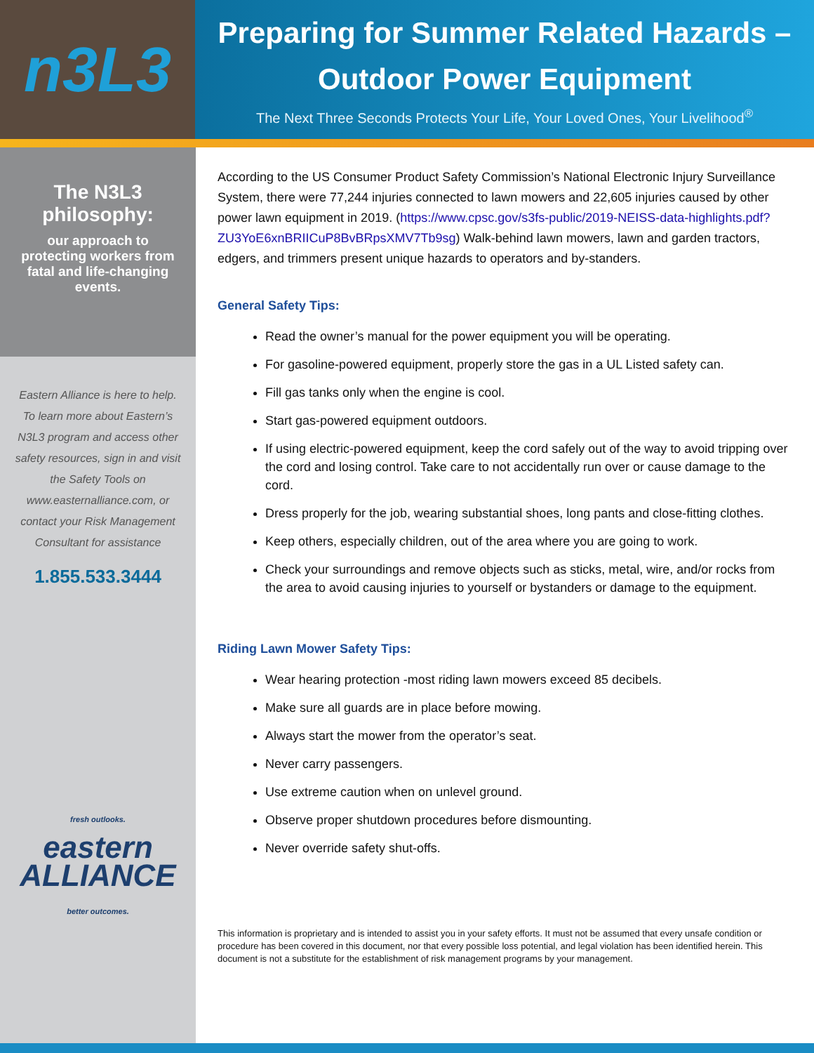n3L3
Preparing for Summer Related Hazards –
Outdoor Power Equipment
The Next Three Seconds Protects Your Life, Your Loved Ones, Your Livelihood<sup>®</sup>
The N3L3 philosophy:
our approach to protecting workers from fatal and life-changing events.
Eastern Alliance is here to help. To learn more about Eastern’s N3L3 program and access other safety resources, sign in and visit the Safety Tools on www.easternalliance.com, or contact your Risk Management Consultant for assistance
1.855.533.3444
fresh outlooks.
eastern
ALLIANCE
better outcomes.
According to the US Consumer Product Safety Commission’s National Electronic Injury Surveillance System, there were 77,244 injuries connected to lawn mowers and 22,605 injuries caused by other power lawn equipment in 2019. (https://www.cpsc.gov/s3fs-public/2019-NEISS-data-highlights.pdf?ZU3YoE6xnBRIICuP8BvBRpsXMV7Tb9sg) Walk-behind lawn mowers, lawn and garden tractors, edgers, and trimmers present unique hazards to operators and by-standers.
General Safety Tips:
Read the owner’s manual for the power equipment you will be operating.
For gasoline-powered equipment, properly store the gas in a UL Listed safety can.
Fill gas tanks only when the engine is cool.
Start gas-powered equipment outdoors.
If using electric-powered equipment, keep the cord safely out of the way to avoid tripping over the cord and losing control. Take care to not accidentally run over or cause damage to the cord.
Dress properly for the job, wearing substantial shoes, long pants and close-fitting clothes.
Keep others, especially children, out of the area where you are going to work.
Check your surroundings and remove objects such as sticks, metal, wire, and/or rocks from the area to avoid causing injuries to yourself or bystanders or damage to the equipment.
Riding Lawn Mower Safety Tips:
Wear hearing protection -most riding lawn mowers exceed 85 decibels.
Make sure all guards are in place before mowing.
Always start the mower from the operator’s seat.
Never carry passengers.
Use extreme caution when on unlevel ground.
Observe proper shutdown procedures before dismounting.
Never override safety shut-offs.
This information is proprietary and is intended to assist you in your safety efforts. It must not be assumed that every unsafe condition or procedure has been covered in this document, nor that every possible loss potential, and legal violation has been identified herein. This document is not a substitute for the establishment of risk management programs by your management.